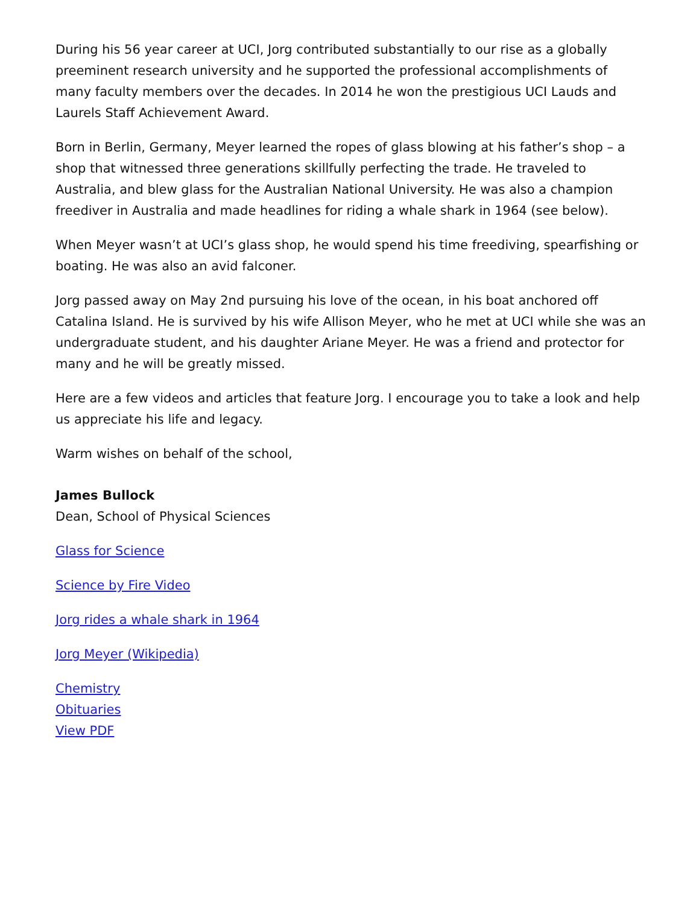During his 56 year career at UCI, Jorg contributed substantially to our rise as a globally preeminent research university and he supported the professional accomplishments of many faculty members over the decades. In 2014 he won the prestigious UCI Lauds and Laurels Staff Achievement Award.
Born in Berlin, Germany, Meyer learned the ropes of glass blowing at his father’s shop – a shop that witnessed three generations skillfully perfecting the trade. He traveled to Australia, and blew glass for the Australian National University. He was also a champion freediver in Australia and made headlines for riding a whale shark in 1964 (see below).
When Meyer wasn’t at UCI’s glass shop, he would spend his time freediving, spearfishing or boating. He was also an avid falconer.
Jorg passed away on May 2nd pursuing his love of the ocean, in his boat anchored off Catalina Island. He is survived by his wife Allison Meyer, who he met at UCI while she was an undergraduate student, and his daughter Ariane Meyer. He was a friend and protector for many and he will be greatly missed.
Here are a few videos and articles that feature Jorg. I encourage you to take a look and help us appreciate his life and legacy.
Warm wishes on behalf of the school,
James Bullock
Dean, School of Physical Sciences
Glass for Science
Science by Fire Video
Jorg rides a whale shark in 1964
Jorg Meyer (Wikipedia)
Chemistry
Obituaries
View PDF